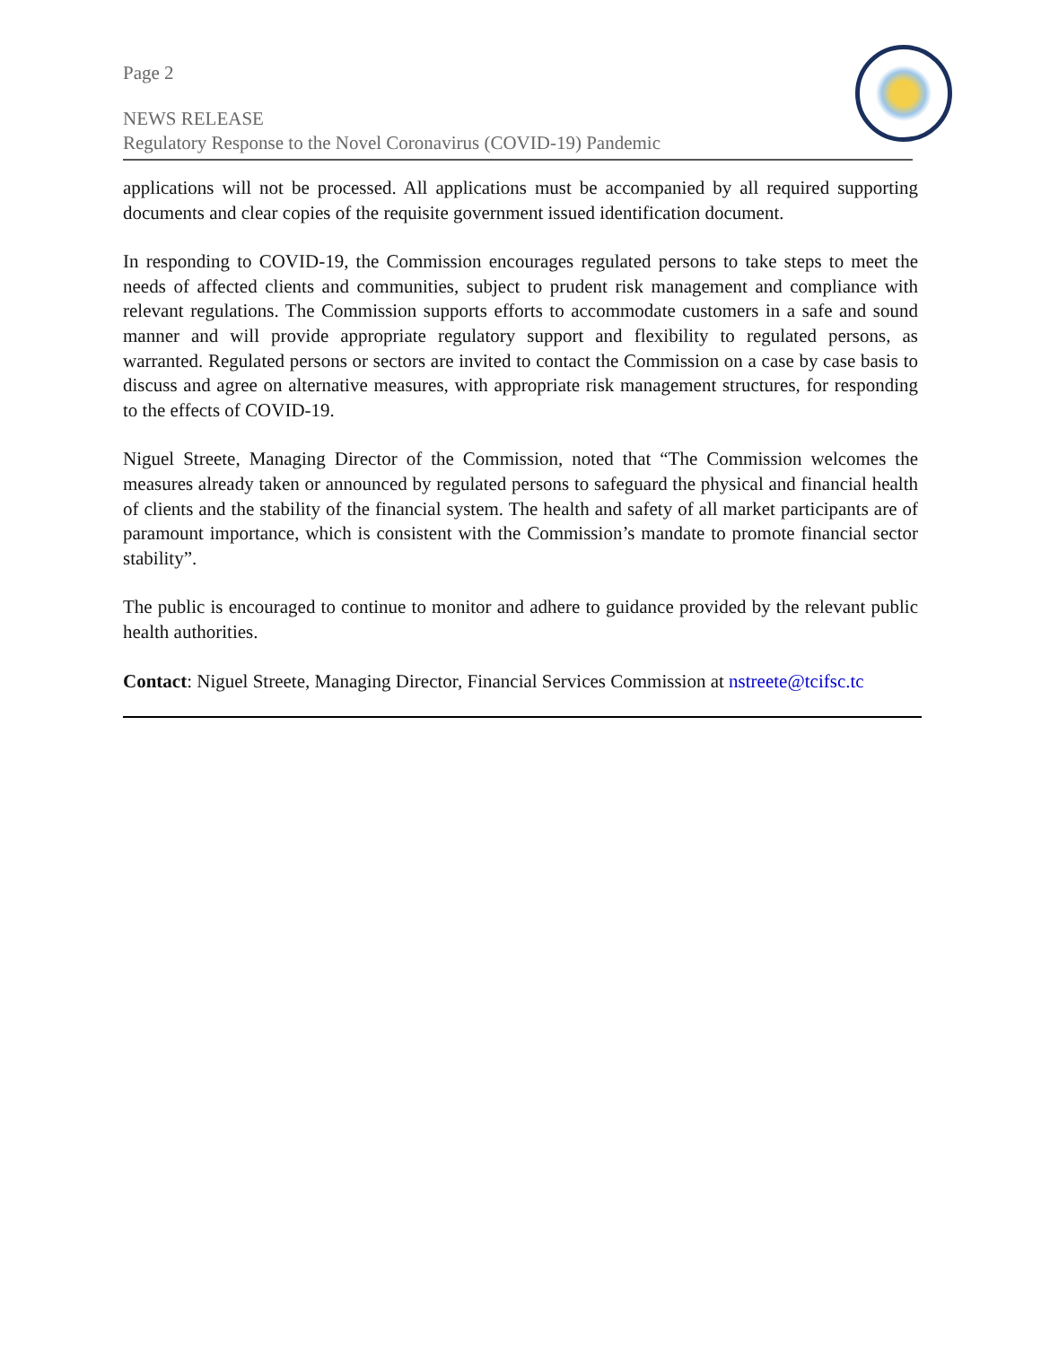Page 2
NEWS RELEASE
Regulatory Response to the Novel Coronavirus (COVID-19) Pandemic
applications will not be processed. All applications must be accompanied by all required supporting documents and clear copies of the requisite government issued identification document.
In responding to COVID-19, the Commission encourages regulated persons to take steps to meet the needs of affected clients and communities, subject to prudent risk management and compliance with relevant regulations. The Commission supports efforts to accommodate customers in a safe and sound manner and will provide appropriate regulatory support and flexibility to regulated persons, as warranted. Regulated persons or sectors are invited to contact the Commission on a case by case basis to discuss and agree on alternative measures, with appropriate risk management structures, for responding to the effects of COVID-19.
Niguel Streete, Managing Director of the Commission, noted that “The Commission welcomes the measures already taken or announced by regulated persons to safeguard the physical and financial health of clients and the stability of the financial system. The health and safety of all market participants are of paramount importance, which is consistent with the Commission’s mandate to promote financial sector stability”.
The public is encouraged to continue to monitor and adhere to guidance provided by the relevant public health authorities.
Contact: Niguel Streete, Managing Director, Financial Services Commission at nstreete@tcifsc.tc